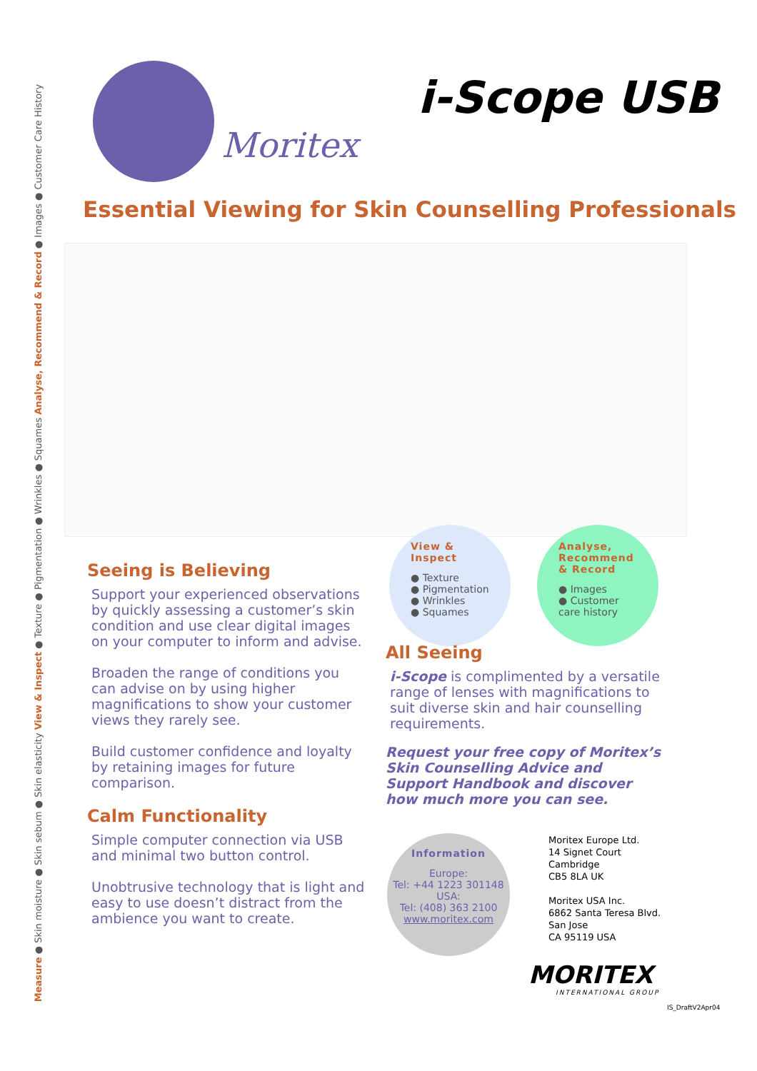Measure ● Skin moisture ● Skin sebum ● Skin elasticity View & Inspect ● Texture ● Pigmentation ● Wrinkles ● Squames Analyse, Recommend & Record ● Images ● Customer Care History
Moritex
i-Scope USB
Essential Viewing for Skin Counselling Professionals
Seeing is Believing
Support your experienced observations by quickly assessing a customer’s skin condition and use clear digital images on your computer to inform and advise.
Broaden the range of conditions you can advise on by using higher magnifications to show your customer views they rarely see.
Build customer confidence and loyalty by retaining images for future comparison.
Calm Functionality
Simple computer connection via USB and minimal two button control.
Unobtrusive technology that is light and easy to use doesn’t distract from the ambience you want to create.
View & Inspect
● Texture
● Pigmentation
● Wrinkles
● Squames
Analyse, Recommend & Record
● Images
● Customer care history
All Seeing
i-Scope is complimented by a versatile range of lenses with magnifications to suit diverse skin and hair counselling requirements.
Request your free copy of Moritex’s Skin Counselling Advice and Support Handbook and discover how much more you can see.
Information
Europe:
Tel: +44 1223 301148
USA:
Tel: (408) 363 2100
www.moritex.com
Moritex Europe Ltd.
14 Signet Court
Cambridge
CB5 8LA UK
Moritex USA Inc.
6862 Santa Teresa Blvd.
San Jose
CA 95119 USA
MORITEX
INTERNATIONAL GROUP
IS_DraftV2Apr04